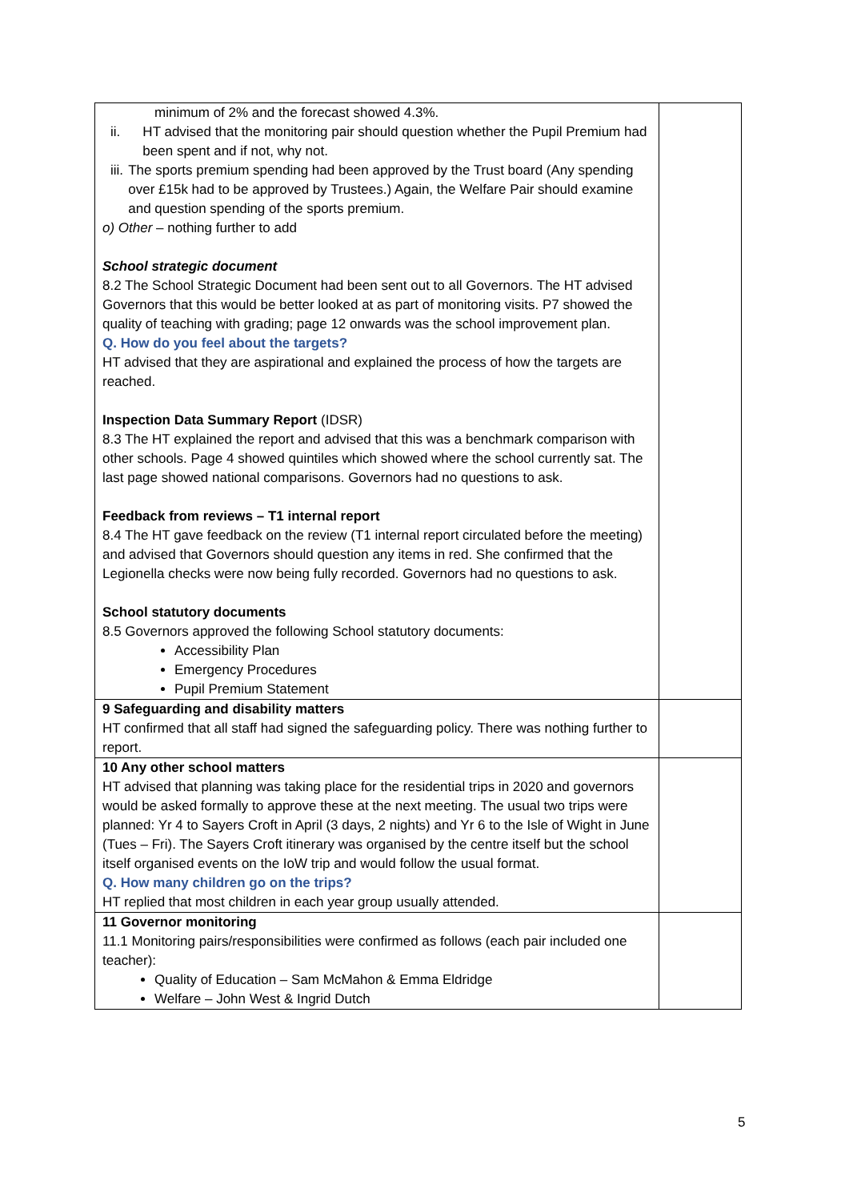| minimum of 2% and the forecast showed 4.3%. ii. HT advised that the monitoring pair should question whether the Pupil Premium had been spent and if not, why not. iii. The sports premium spending had been approved by the Trust board (Any spending over £15k had to be approved by Trustees.) Again, the Welfare Pair should examine and question spending of the sports premium. o) Other – nothing further to add School strategic document 8.2 The School Strategic Document had been sent out to all Governors. The HT advised Governors that this would be better looked at as part of monitoring visits. P7 showed the quality of teaching with grading; page 12 onwards was the school improvement plan. Q. How do you feel about the targets? HT advised that they are aspirational and explained the process of how the targets are reached. Inspection Data Summary Report (IDSR) 8.3 The HT explained the report and advised that this was a benchmark comparison with other schools. Page 4 showed quintiles which showed where the school currently sat. The last page showed national comparisons. Governors had no questions to ask. Feedback from reviews – T1 internal report 8.4 The HT gave feedback on the review (T1 internal report circulated before the meeting) and advised that Governors should question any items in red. She confirmed that the Legionella checks were now being fully recorded. Governors had no questions to ask. School statutory documents 8.5 Governors approved the following School statutory documents: Accessibility Plan Emergency Procedures Pupil Premium Statement | |
| 9 Safeguarding and disability matters HT confirmed that all staff had signed the safeguarding policy. There was nothing further to report. | |
| 10 Any other school matters HT advised that planning was taking place for the residential trips in 2020 and governors would be asked formally to approve these at the next meeting. The usual two trips were planned: Yr 4 to Sayers Croft in April (3 days, 2 nights) and Yr 6 to the Isle of Wight in June (Tues – Fri). The Sayers Croft itinerary was organised by the centre itself but the school itself organised events on the IoW trip and would follow the usual format. Q. How many children go on the trips? HT replied that most children in each year group usually attended. | |
| 11 Governor monitoring 11.1 Monitoring pairs/responsibilities were confirmed as follows (each pair included one teacher): Quality of Education – Sam McMahon & Emma Eldridge Welfare – John West & Ingrid Dutch | |
5